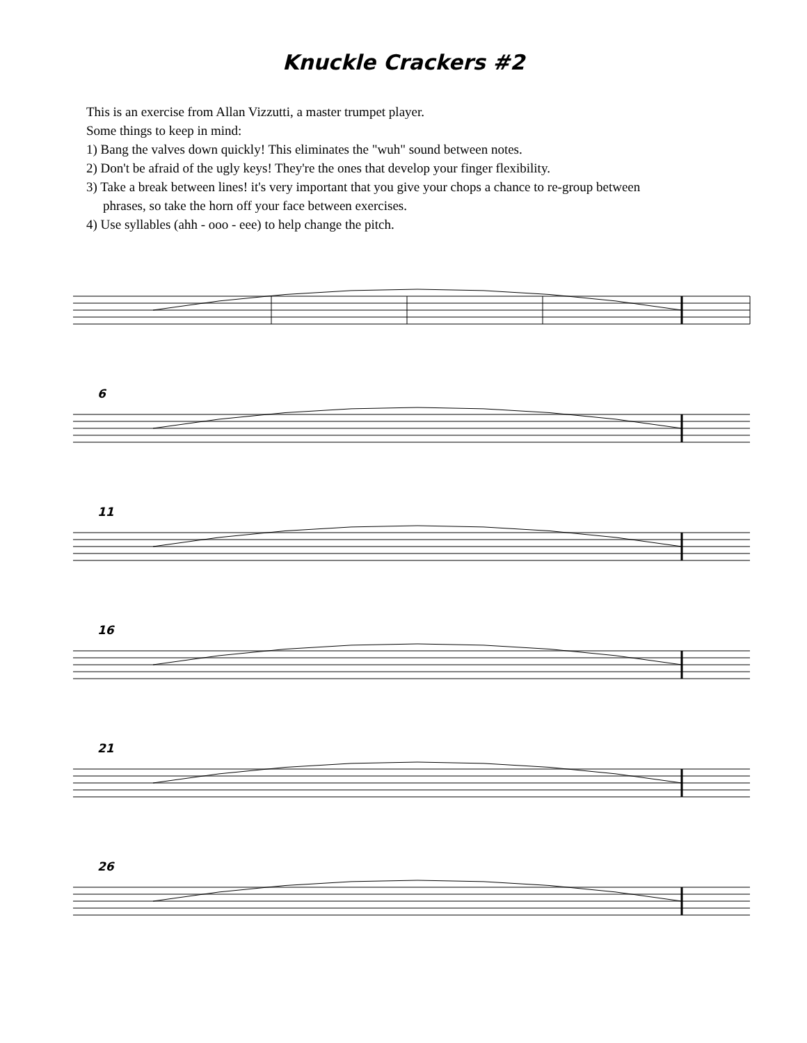Knuckle Crackers #2
This is an exercise from Allan Vizzutti, a master trumpet player.
Some things to keep in mind:
1) Bang the valves down quickly! This eliminates the "wuh" sound between notes.
2) Don't be afraid of the ugly keys! They're the ones that develop your finger flexibility.
3) Take a break between lines! it's very important that you give your chops a chance to re-group between
phrases, so take the horn off your face between exercises.
4) Use syllables (ahh - ooo - eee) to help change the pitch.
6
11
16
21
26